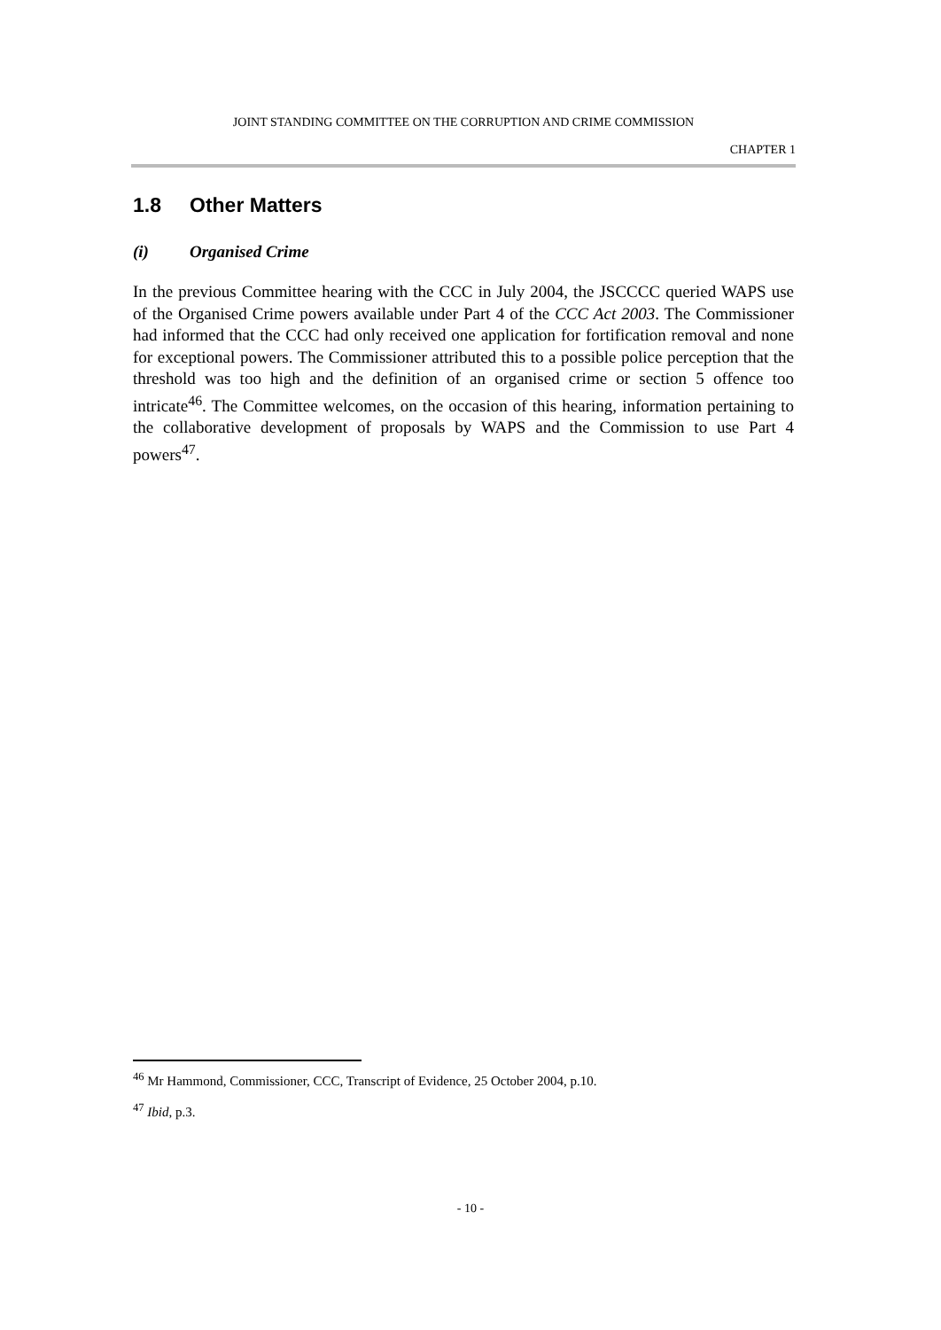JOINT STANDING COMMITTEE ON THE CORRUPTION AND CRIME COMMISSION
CHAPTER 1
1.8 Other Matters
(i) Organised Crime
In the previous Committee hearing with the CCC in July 2004, the JSCCCC queried WAPS use of the Organised Crime powers available under Part 4 of the CCC Act 2003. The Commissioner had informed that the CCC had only received one application for fortification removal and none for exceptional powers. The Commissioner attributed this to a possible police perception that the threshold was too high and the definition of an organised crime or section 5 offence too intricate<sup>46</sup>. The Committee welcomes, on the occasion of this hearing, information pertaining to the collaborative development of proposals by WAPS and the Commission to use Part 4 powers<sup>47</sup>.
<sup>46</sup> Mr Hammond, Commissioner, CCC, Transcript of Evidence, 25 October 2004, p.10.
<sup>47</sup> Ibid, p.3.
- 10 -